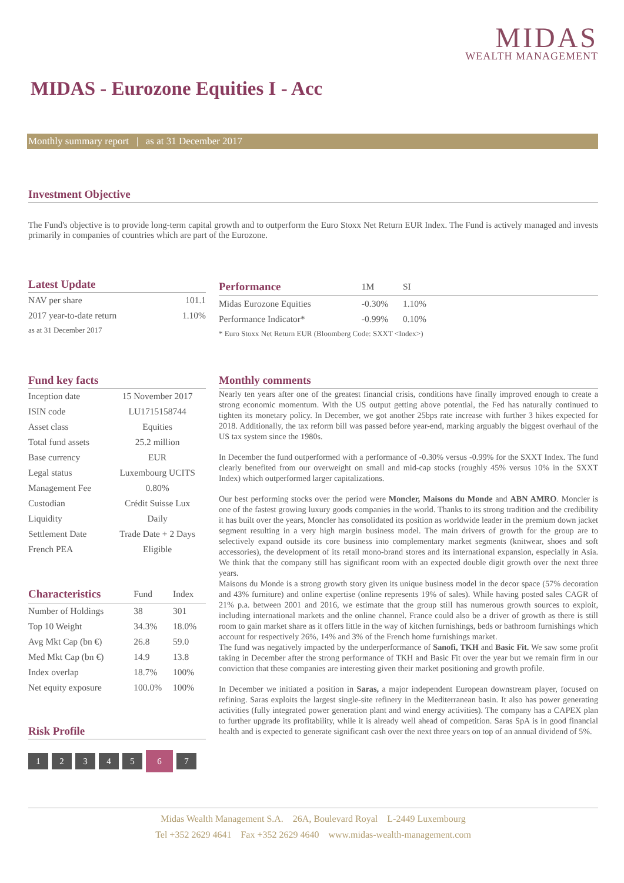MIDAS
WEALTH MANAGEMENT
MIDAS - Eurozone Equities I - Acc
Monthly summary report | as at 31 December 2017
Investment Objective
The Fund's objective is to provide long-term capital growth and to outperform the Euro Stoxx Net Return EUR Index. The Fund is actively managed and invests primarily in companies of countries which are part of the Eurozone.
Latest Update
| NAV per share | 101.1 |
| 2017 year-to-date return | 1.10% |
| as at 31 December 2017 | |
| Performance | 1M | SI | |
| --- | --- | --- | --- |
| Midas Eurozone Equities | -0.30% | 1.10% | |
| Performance Indicator* | -0.99% | 0.10% | |
| * Euro Stoxx Net Return EUR (Bloomberg Code: SXXT <Index>) | | | |
Fund key facts
| Inception date | 15 November 2017 |
| ISIN code | LU1715158744 |
| Asset class | Equities |
| Total fund assets | 25.2 million |
| Base currency | EUR |
| Legal status | Luxembourg UCITS |
| Management Fee | 0.80% |
| Custodian | Crédit Suisse Lux |
| Liquidity | Daily |
| Settlement Date | Trade Date + 2 Days |
| French PEA | Eligible |
| Characteristics | Fund | Index |
| --- | --- | --- |
| Number of Holdings | 38 | 301 |
| Top 10 Weight | 34.3% | 18.0% |
| Avg Mkt Cap (bn €) | 26.8 | 59.0 |
| Med Mkt Cap (bn €) | 14.9 | 13.8 |
| Index overlap | 18.7% | 100% |
| Net equity exposure | 100.0% | 100% |
Risk Profile
1234567
Monthly comments
Nearly ten years after one of the greatest financial crisis, conditions have finally improved enough to create a strong economic momentum. With the US output getting above potential, the Fed has naturally continued to tighten its monetary policy. In December, we got another 25bps rate increase with further 3 hikes expected for 2018. Additionally, the tax reform bill was passed before year-end, marking arguably the biggest overhaul of the US tax system since the 1980s.
In December the fund outperformed with a performance of -0.30% versus -0.99% for the SXXT Index. The fund clearly benefited from our overweight on small and mid-cap stocks (roughly 45% versus 10% in the SXXT Index) which outperformed larger capitalizations.
Our best performing stocks over the period were Moncler, Maisons du Monde and ABN AMRO. Moncler is one of the fastest growing luxury goods companies in the world. Thanks to its strong tradition and the credibility it has built over the years, Moncler has consolidated its position as worldwide leader in the premium down jacket segment resulting in a very high margin business model. The main drivers of growth for the group are to selectively expand outside its core business into complementary market segments (knitwear, shoes and soft accessories), the development of its retail mono-brand stores and its international expansion, especially in Asia. We think that the company still has significant room with an expected double digit growth over the next three years.
Maisons du Monde is a strong growth story given its unique business model in the decor space (57% decoration and 43% furniture) and online expertise (online represents 19% of sales). While having posted sales CAGR of 21% p.a. between 2001 and 2016, we estimate that the group still has numerous growth sources to exploit, including international markets and the online channel. France could also be a driver of growth as there is still room to gain market share as it offers little in the way of kitchen furnishings, beds or bathroom furnishings which account for respectively 26%, 14% and 3% of the French home furnishings market.
The fund was negatively impacted by the underperformance of Sanofi, TKH and Basic Fit. We saw some profit taking in December after the strong performance of TKH and Basic Fit over the year but we remain firm in our conviction that these companies are interesting given their market positioning and growth profile.
In December we initiated a position in Saras, a major independent European downstream player, focused on refining. Saras exploits the largest single-site refinery in the Mediterranean basin. It also has power generating activities (fully integrated power generation plant and wind energy activities). The company has a CAPEX plan to further upgrade its profitability, while it is already well ahead of competition. Saras SpA is in good financial health and is expected to generate significant cash over the next three years on top of an annual dividend of 5%.
Midas Wealth Management S.A. 26A, Boulevard Royal L-2449 Luxembourg
Tel +352 2629 4641 Fax +352 2629 4640 www.midas-wealth-management.com